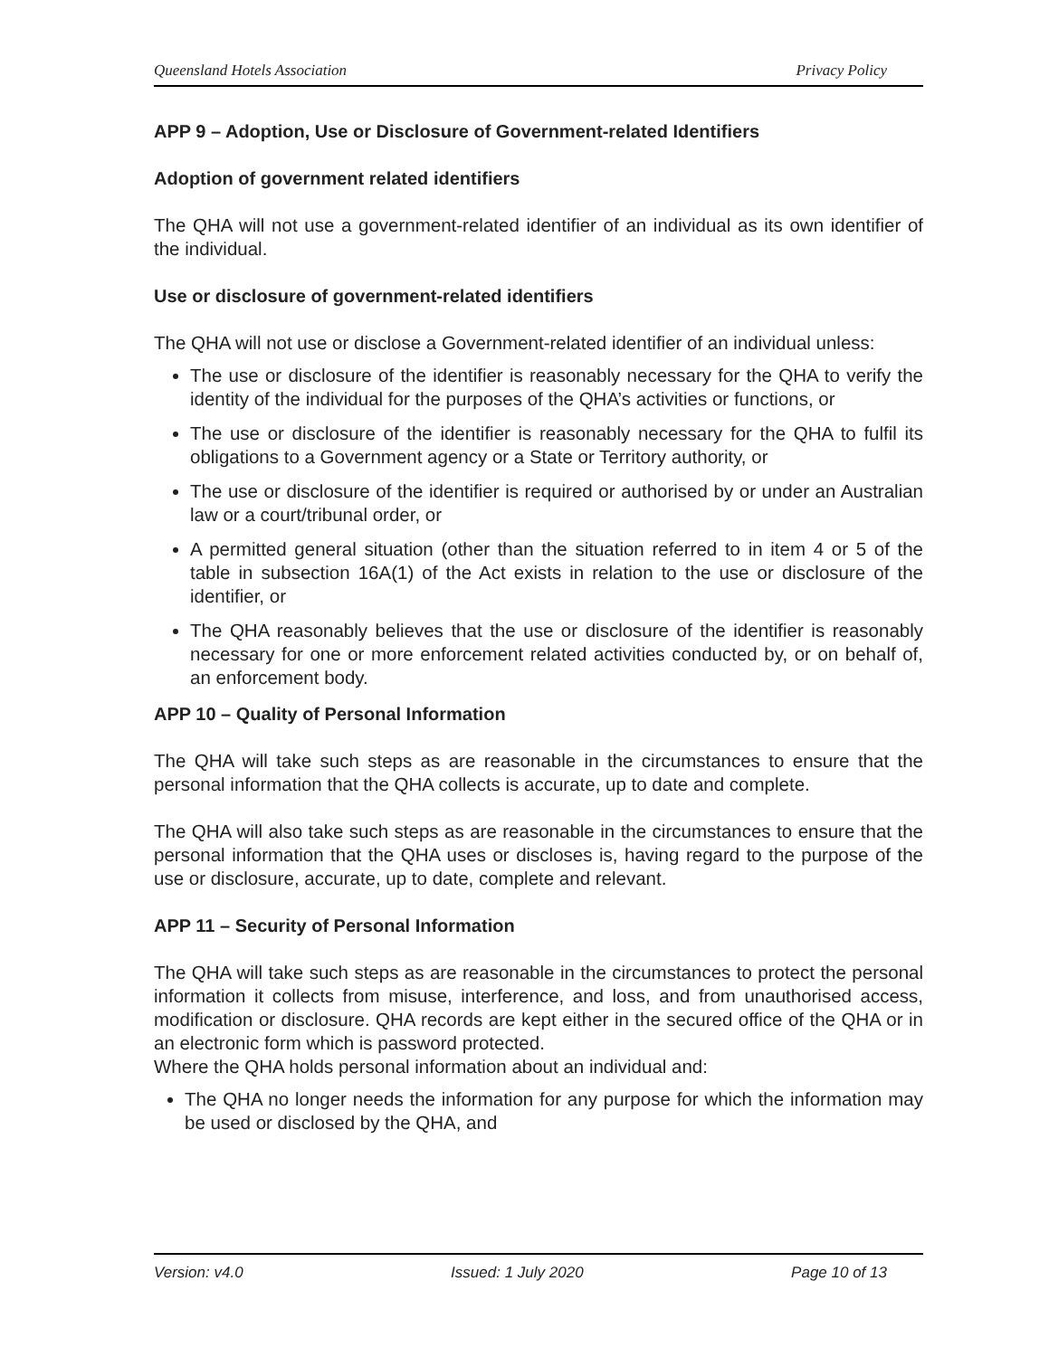Queensland Hotels Association Privacy Policy
APP 9 – Adoption, Use or Disclosure of Government-related Identifiers
Adoption of government related identifiers
The QHA will not use a government-related identifier of an individual as its own identifier of the individual.
Use or disclosure of government-related identifiers
The QHA will not use or disclose a Government-related identifier of an individual unless:
The use or disclosure of the identifier is reasonably necessary for the QHA to verify the identity of the individual for the purposes of the QHA’s activities or functions, or
The use or disclosure of the identifier is reasonably necessary for the QHA to fulfil its obligations to a Government agency or a State or Territory authority, or
The use or disclosure of the identifier is required or authorised by or under an Australian law or a court/tribunal order, or
A permitted general situation (other than the situation referred to in item 4 or 5 of the table in subsection 16A(1) of the Act exists in relation to the use or disclosure of the identifier, or
The QHA reasonably believes that the use or disclosure of the identifier is reasonably necessary for one or more enforcement related activities conducted by, or on behalf of, an enforcement body.
APP 10 – Quality of Personal Information
The QHA will take such steps as are reasonable in the circumstances to ensure that the personal information that the QHA collects is accurate, up to date and complete.
The QHA will also take such steps as are reasonable in the circumstances to ensure that the personal information that the QHA uses or discloses is, having regard to the purpose of the use or disclosure, accurate, up to date, complete and relevant.
APP 11 – Security of Personal Information
The QHA will take such steps as are reasonable in the circumstances to protect the personal information it collects from misuse, interference, and loss, and from unauthorised access, modification or disclosure. QHA records are kept either in the secured office of the QHA or in an electronic form which is password protected.
Where the QHA holds personal information about an individual and:
The QHA no longer needs the information for any purpose for which the information may be used or disclosed by the QHA, and
Version: v4.0 Issued: 1 July 2020 Page 10 of 13